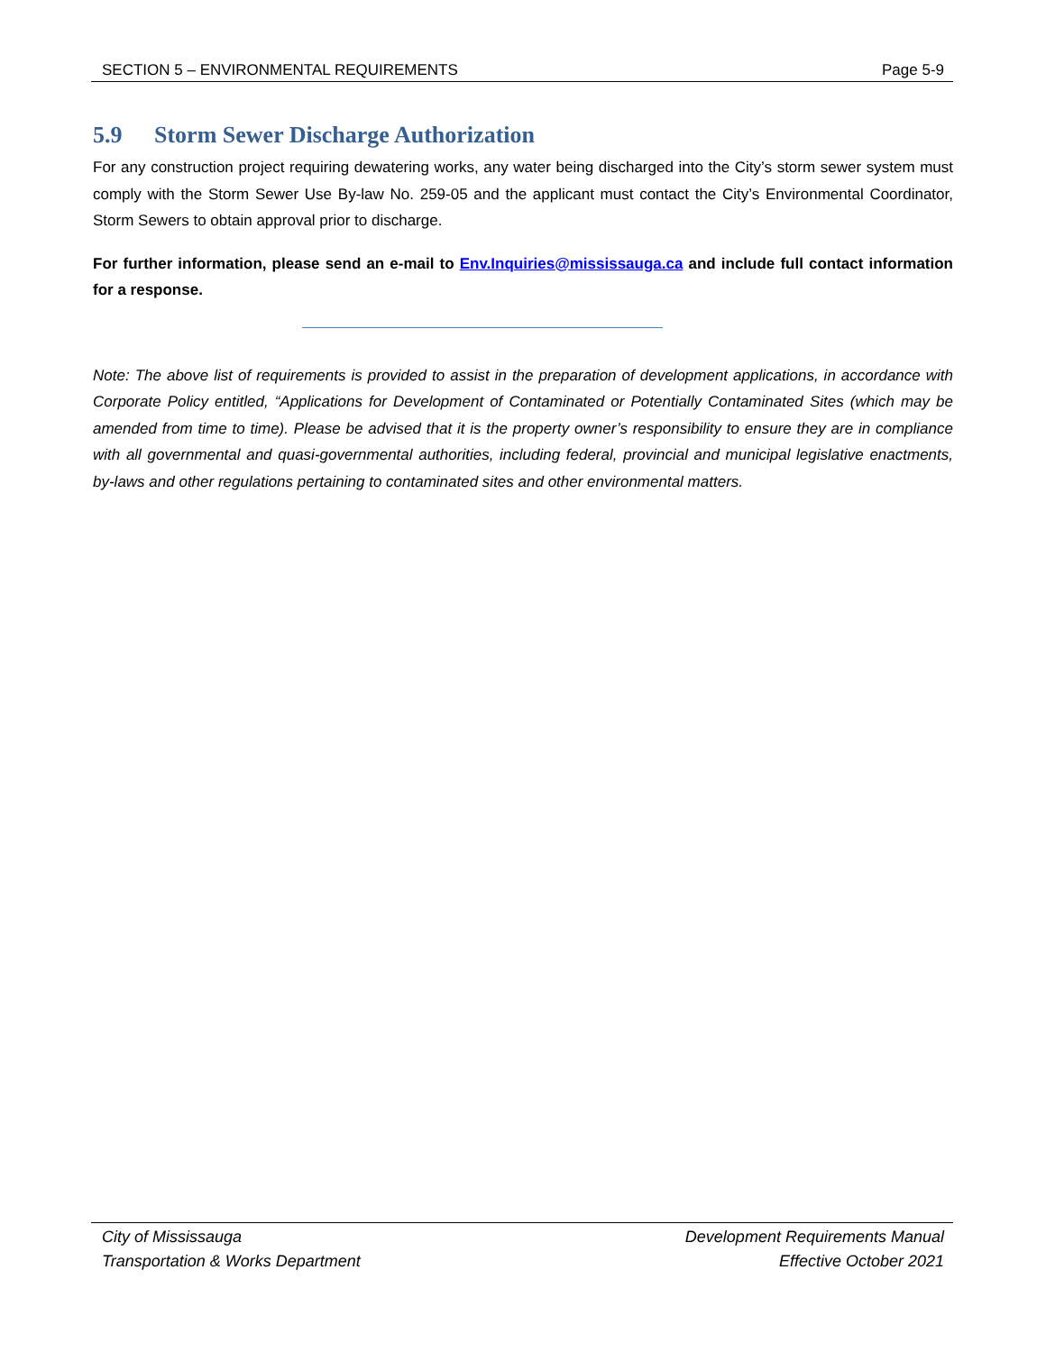SECTION 5 – ENVIRONMENTAL REQUIREMENTS Page 5-9
5.9 Storm Sewer Discharge Authorization
For any construction project requiring dewatering works, any water being discharged into the City’s storm sewer system must comply with the Storm Sewer Use By-law No. 259-05 and the applicant must contact the City’s Environmental Coordinator, Storm Sewers to obtain approval prior to discharge.
For further information, please send an e-mail to Env.Inquiries@mississauga.ca and include full contact information for a response.
Note: The above list of requirements is provided to assist in the preparation of development applications, in accordance with Corporate Policy entitled, “Applications for Development of Contaminated or Potentially Contaminated Sites (which may be amended from time to time). Please be advised that it is the property owner’s responsibility to ensure they are in compliance with all governmental and quasi-governmental authorities, including federal, provincial and municipal legislative enactments, by-laws and other regulations pertaining to contaminated sites and other environmental matters.
City of Mississauga
Transportation & Works Department
Development Requirements Manual
Effective October 2021